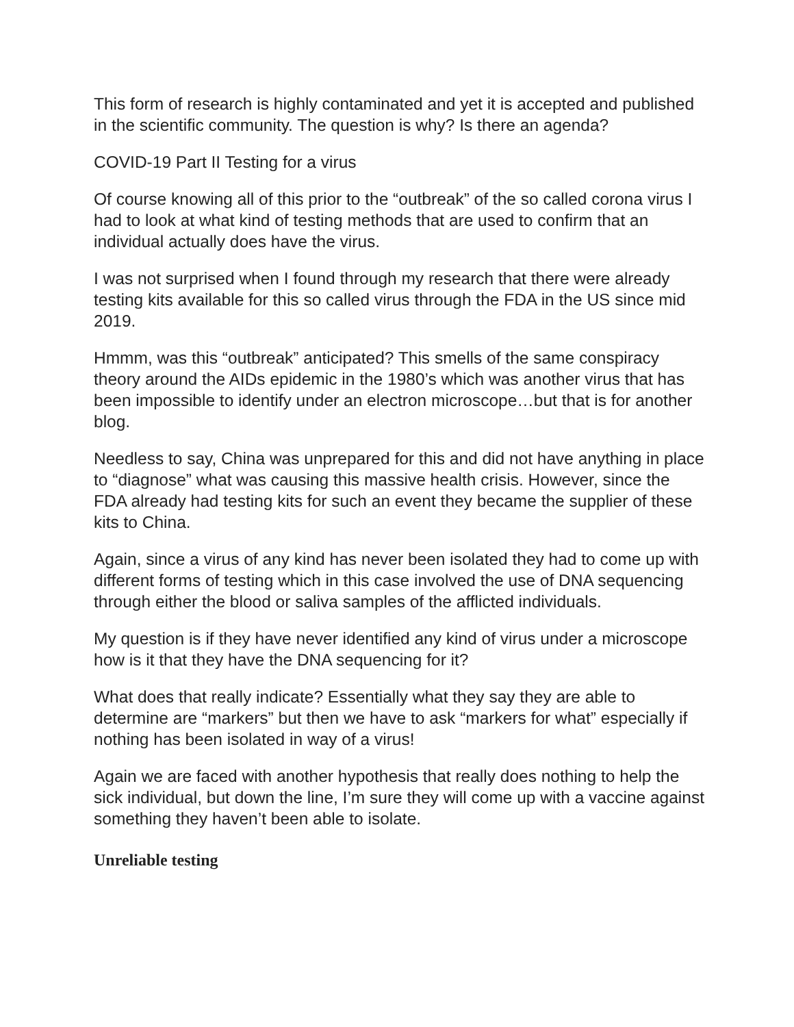This form of research is highly contaminated and yet it is accepted and published in the scientific community. The question is why? Is there an agenda?
COVID-19 Part II Testing for a virus
Of course knowing all of this prior to the “outbreak” of the so called corona virus I had to look at what kind of testing methods that are used to confirm that an individual actually does have the virus.
I was not surprised when I found through my research that there were already testing kits available for this so called virus through the FDA in the US since mid 2019.
Hmmm, was this “outbreak” anticipated? This smells of the same conspiracy theory around the AIDs epidemic in the 1980’s which was another virus that has been impossible to identify under an electron microscope…but that is for another blog.
Needless to say, China was unprepared for this and did not have anything in place to “diagnose” what was causing this massive health crisis. However, since the FDA already had testing kits for such an event they became the supplier of these kits to China.
Again, since a virus of any kind has never been isolated they had to come up with different forms of testing which in this case involved the use of DNA sequencing through either the blood or saliva samples of the afflicted individuals.
My question is if they have never identified any kind of virus under a microscope how is it that they have the DNA sequencing for it?
What does that really indicate? Essentially what they say they are able to determine are “markers” but then we have to ask “markers for what” especially if nothing has been isolated in way of a virus!
Again we are faced with another hypothesis that really does nothing to help the sick individual, but down the line, I’m sure they will come up with a vaccine against something they haven’t been able to isolate.
Unreliable testing